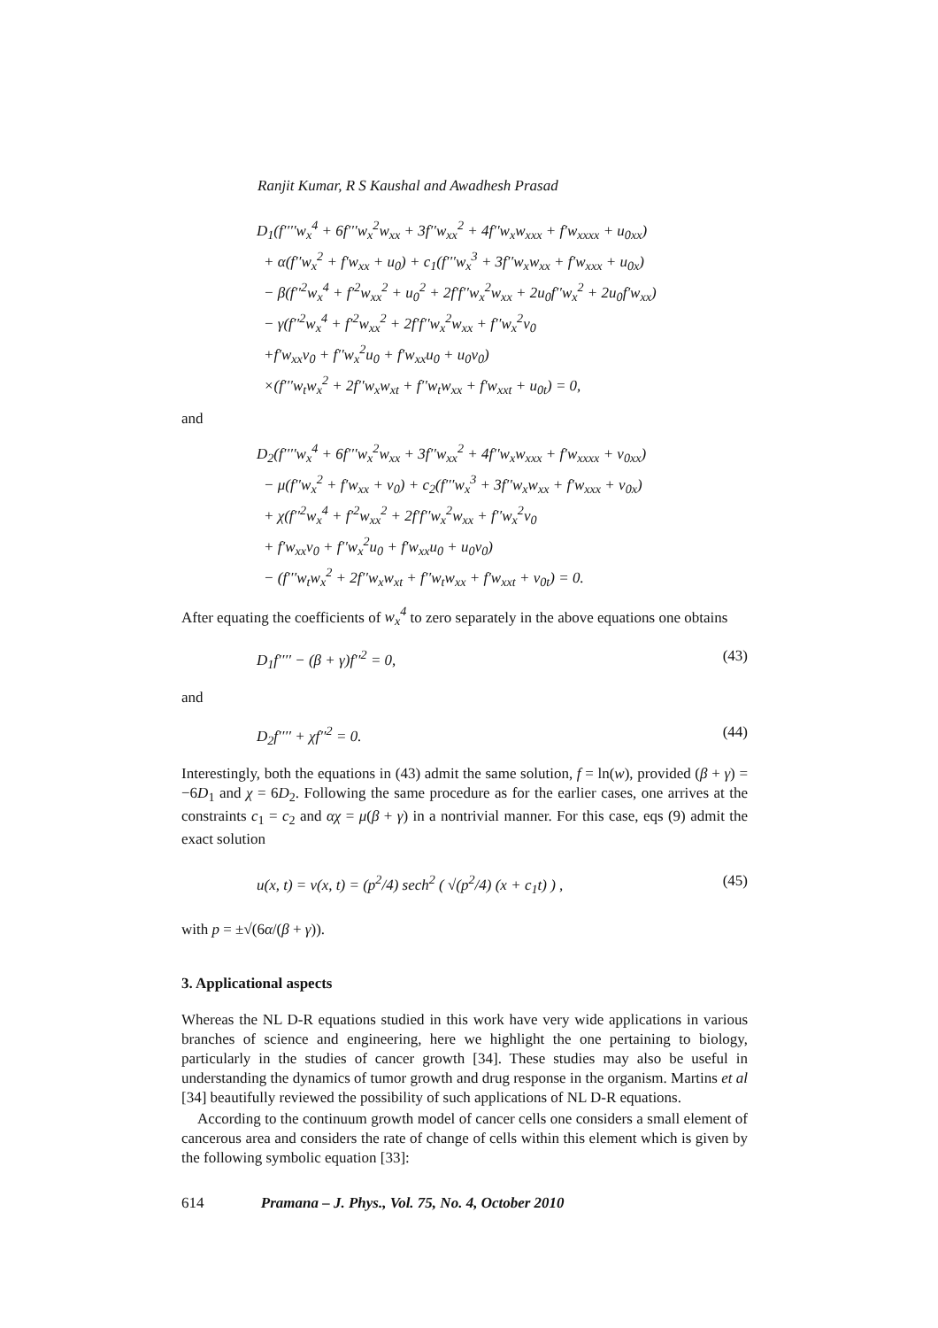Ranjit Kumar, R S Kaushal and Awadhesh Prasad
D<sub>1</sub>(f′′′′w<sub>x</sub><sup>4</sup> + 6f′′′w<sub>x</sub><sup>2</sup>w<sub>xx</sub> + 3f′′w<sub>xx</sub><sup>2</sup> + 4f′′w<sub>x</sub>w<sub>xxx</sub> + f′w<sub>xxxx</sub> + u<sub>0xx</sub>)
+ α(f′′w<sub>x</sub><sup>2</sup> + f′w<sub>xx</sub> + u<sub>0</sub>) + c<sub>1</sub>(f′′′w<sub>x</sub><sup>3</sup> + 3f′′w<sub>x</sub>w<sub>xx</sub> + f′w<sub>xxx</sub> + u<sub>0x</sub>)
− β(f′′<sup>2</sup>w<sub>x</sub><sup>4</sup> + f′<sup>2</sup>w<sub>xx</sub><sup>2</sup> + u<sub>0</sub><sup>2</sup> + 2f′f′′w<sub>x</sub><sup>2</sup>w<sub>xx</sub> + 2u<sub>0</sub>f′′w<sub>x</sub><sup>2</sup> + 2u<sub>0</sub>f′w<sub>xx</sub>)
− γ(f′′<sup>2</sup>w<sub>x</sub><sup>4</sup> + f′<sup>2</sup>w<sub>xx</sub><sup>2</sup> + 2f′f′′w<sub>x</sub><sup>2</sup>w<sub>xx</sub> + f′′w<sub>x</sub><sup>2</sup>v<sub>0</sub>
+f′w<sub>xx</sub>v<sub>0</sub> + f′′w<sub>x</sub><sup>2</sup>u<sub>0</sub> + f′w<sub>xx</sub>u<sub>0</sub> + u<sub>0</sub>v<sub>0</sub>)
×(f′′′w<sub>t</sub>w<sub>x</sub><sup>2</sup> + 2f′′w<sub>x</sub>w<sub>xt</sub> + f′′w<sub>t</sub>w<sub>xx</sub> + f′w<sub>xxt</sub> + u<sub>0t</sub>) = 0,
and
D<sub>2</sub>(f′′′′w<sub>x</sub><sup>4</sup> + 6f′′′w<sub>x</sub><sup>2</sup>w<sub>xx</sub> + 3f′′w<sub>xx</sub><sup>2</sup> + 4f′′w<sub>x</sub>w<sub>xxx</sub> + f′w<sub>xxxx</sub> + v<sub>0xx</sub>)
− μ(f′′w<sub>x</sub><sup>2</sup> + f′w<sub>xx</sub> + v<sub>0</sub>) + c<sub>2</sub>(f′′′w<sub>x</sub><sup>3</sup> + 3f′′w<sub>x</sub>w<sub>xx</sub> + f′w<sub>xxx</sub> + v<sub>0x</sub>)
+ χ(f′′<sup>2</sup>w<sub>x</sub><sup>4</sup> + f′<sup>2</sup>w<sub>xx</sub><sup>2</sup> + 2f′f′′w<sub>x</sub><sup>2</sup>w<sub>xx</sub> + f′′w<sub>x</sub><sup>2</sup>v<sub>0</sub>
+ f′w<sub>xx</sub>v<sub>0</sub> + f′′w<sub>x</sub><sup>2</sup>u<sub>0</sub> + f′w<sub>xx</sub>u<sub>0</sub> + u<sub>0</sub>v<sub>0</sub>)
− (f′′′w<sub>t</sub>w<sub>x</sub><sup>2</sup> + 2f′′w<sub>x</sub>w<sub>xt</sub> + f′′w<sub>t</sub>w<sub>xx</sub> + f′w<sub>xxt</sub> + v<sub>0t</sub>) = 0.
After equating the coefficients of w<sub>x</sub><sup>4</sup> to zero separately in the above equations one obtains
D<sub>1</sub>f′′′′ − (β + γ)f′′<sup>2</sup> = 0, (43)
and
D<sub>2</sub>f′′′′ + χf′′<sup>2</sup> = 0. (44)
Interestingly, both the equations in (43) admit the same solution, f = ln(w), provided (β + γ) = −6D<sub>1</sub> and χ = 6D<sub>2</sub>. Following the same procedure as for the earlier cases, one arrives at the constraints c<sub>1</sub> = c<sub>2</sub> and αχ = μ(β + γ) in a nontrivial manner. For this case, eqs (9) admit the exact solution
u(x, t) = v(x, t) = (p<sup>2</sup>/4) sech<sup>2</sup> ( √(p<sup>2</sup>/4) (x + c<sub>1</sub>t) ) , (45)
with p = ±√(6α/(β + γ)).
3. Applicational aspects
Whereas the NL D-R equations studied in this work have very wide applications in various branches of science and engineering, here we highlight the one pertaining to biology, particularly in the studies of cancer growth [34]. These studies may also be useful in understanding the dynamics of tumor growth and drug response in the organism. Martins et al [34] beautifully reviewed the possibility of such applications of NL D-R equations.
According to the continuum growth model of cancer cells one considers a small element of cancerous area and considers the rate of change of cells within this element which is given by the following symbolic equation [33]:
614 Pramana – J. Phys., Vol. 75, No. 4, October 2010